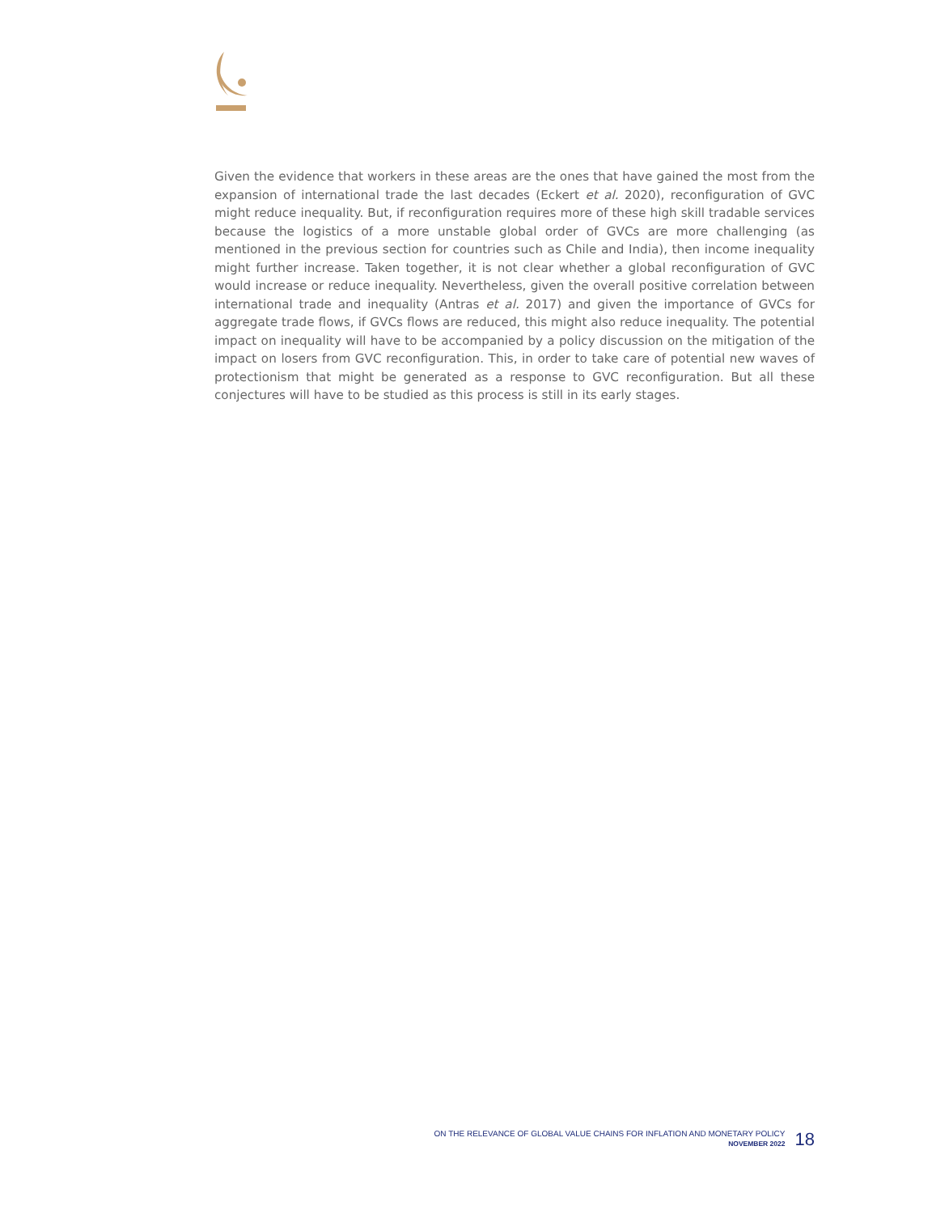Given the evidence that workers in these areas are the ones that have gained the most from the expansion of international trade the last decades (Eckert et al. 2020), reconfiguration of GVC might reduce inequality. But, if reconfiguration requires more of these high skill tradable services because the logistics of a more unstable global order of GVCs are more challenging (as mentioned in the previous section for countries such as Chile and India), then income inequality might further increase. Taken together, it is not clear whether a global reconfiguration of GVC would increase or reduce inequality. Nevertheless, given the overall positive correlation between international trade and inequality (Antras et al. 2017) and given the importance of GVCs for aggregate trade flows, if GVCs flows are reduced, this might also reduce inequality. The potential impact on inequality will have to be accompanied by a policy discussion on the mitigation of the impact on losers from GVC reconfiguration. This, in order to take care of potential new waves of protectionism that might be generated as a response to GVC reconfiguration. But all these conjectures will have to be studied as this process is still in its early stages.
ON THE RELEVANCE OF GLOBAL VALUE CHAINS FOR INFLATION AND MONETARY POLICY
NOVEMBER 2022
18